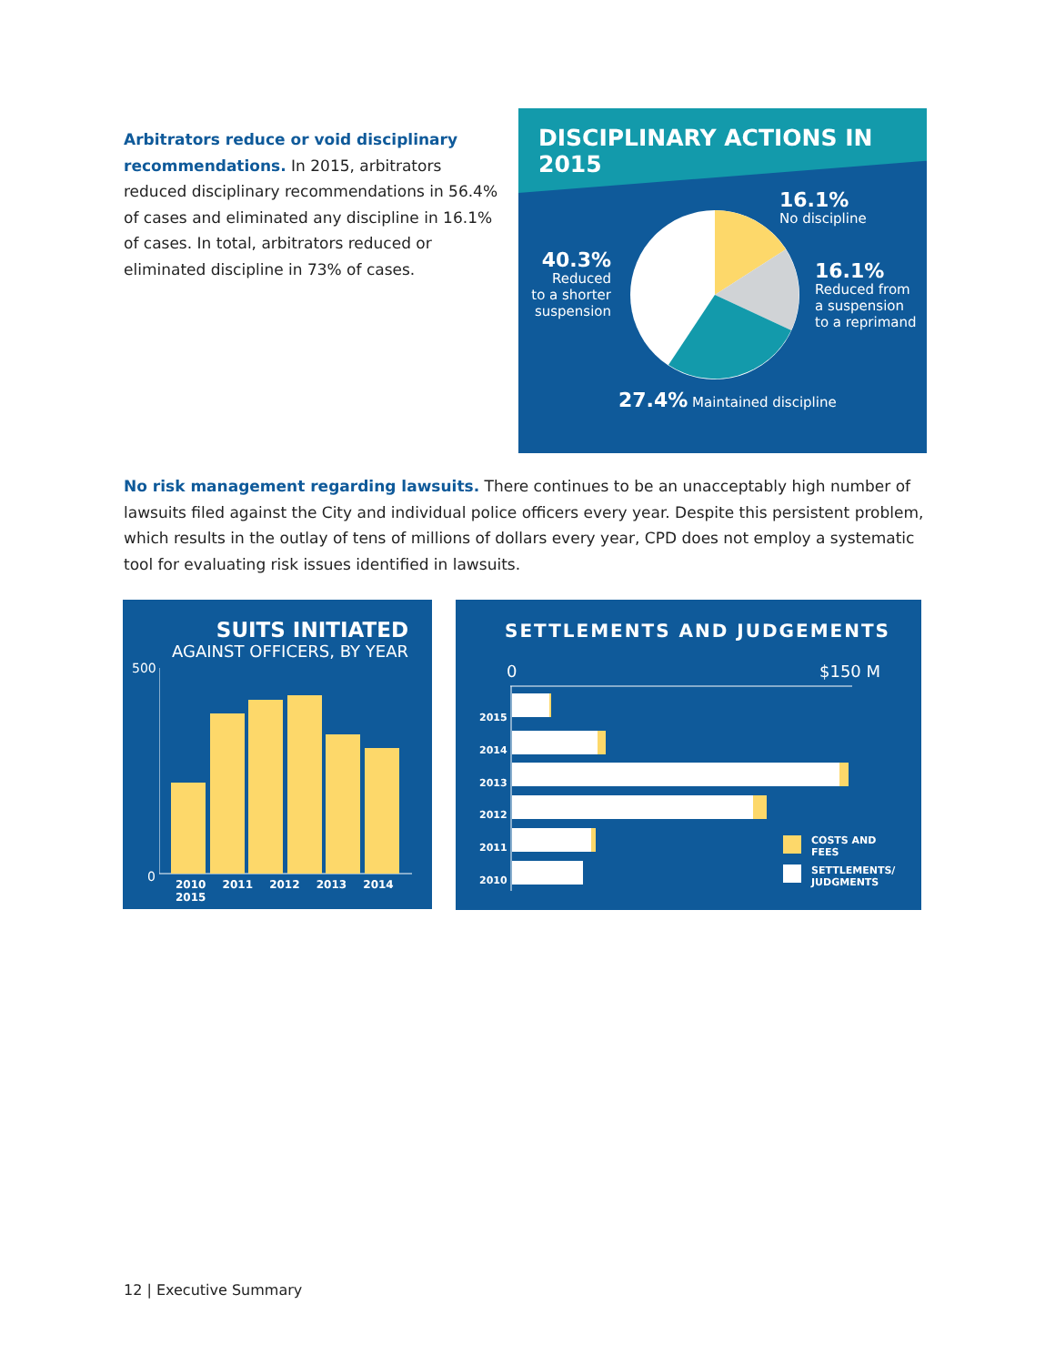Arbitrators reduce or void disciplinary recommendations. In 2015, arbitrators reduced disciplinary recommendations in 56.4% of cases and eliminated any discipline in 16.1% of cases. In total, arbitrators reduced or eliminated discipline in 73% of cases.
DISCIPLINARY ACTIONS IN 2015
16.1%
No discipline
16.1%
Reduced from
a suspension
to a reprimand
40.3%
Reduced
to a shorter
suspension
27.4% Maintained discipline
No risk management regarding lawsuits. There continues to be an unacceptably high number of lawsuits filed against the City and individual police officers every year. Despite this persistent problem, which results in the outlay of tens of millions of dollars every year, CPD does not employ a systematic tool for evaluating risk issues identified in lawsuits.
SUITS INITIATED
AGAINST OFFICERS, BY YEAR
500
0
2010 2011 2012 2013 2014 2015
SETTLEMENTS AND JUDGEMENTS
0 $150 M
2015
2014
2013
2012
2011
2010
COSTS AND
FEES
SETTLEMENTS/
JUDGMENTS
12 | Executive Summary